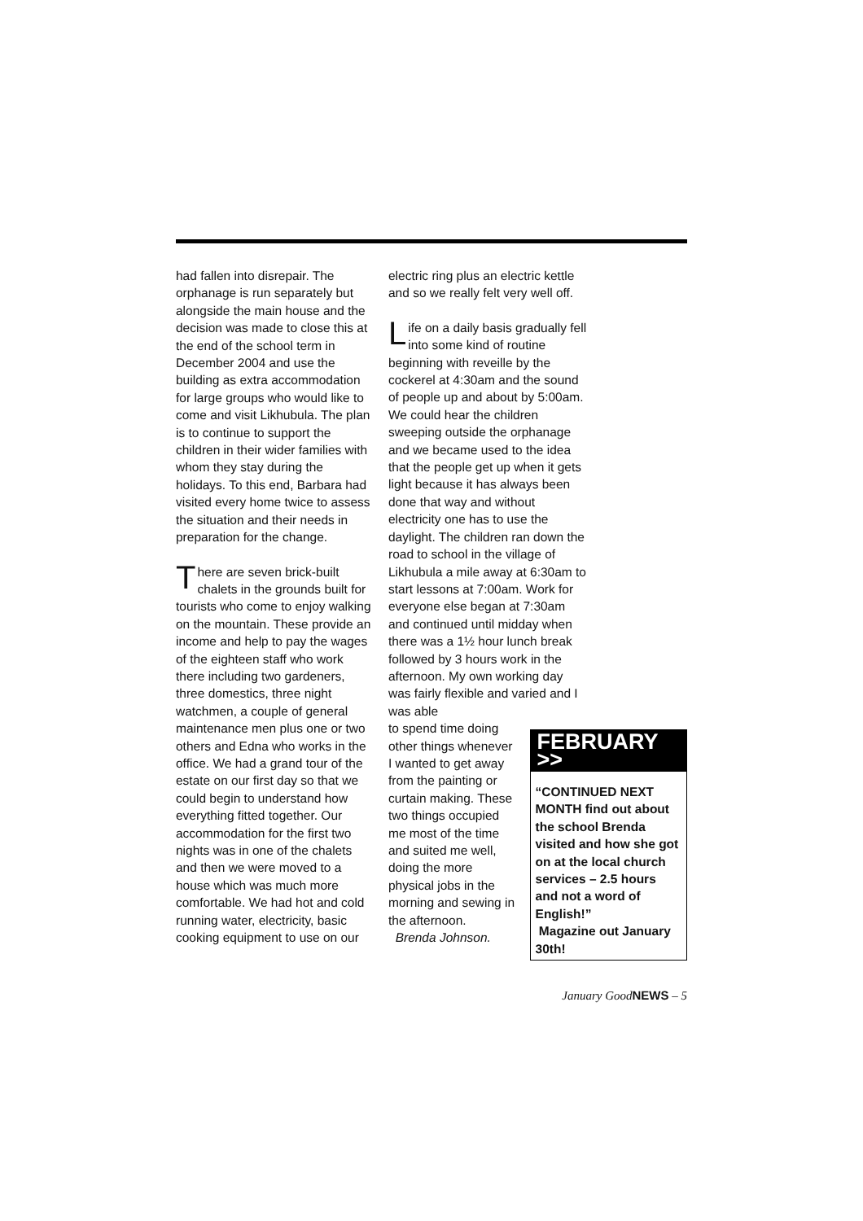had fallen into disrepair. The orphanage is run separately but alongside the main house and the decision was made to close this at the end of the school term in December 2004 and use the building as extra accommodation for large groups who would like to come and visit Likhubula. The plan is to continue to support the children in their wider families with whom they stay during the holidays. To this end, Barbara had visited every home twice to assess the situation and their needs in preparation for the change.
There are seven brick-built chalets in the grounds built for tourists who come to enjoy walking on the mountain. These provide an income and help to pay the wages of the eighteen staff who work there including two gardeners, three domestics, three night watchmen, a couple of general maintenance men plus one or two others and Edna who works in the office. We had a grand tour of the estate on our first day so that we could begin to understand how everything fitted together. Our accommodation for the first two nights was in one of the chalets and then we were moved to a house which was much more comfortable. We had hot and cold running water, electricity, basic cooking equipment to use on our
electric ring plus an electric kettle and so we really felt very well off.
Life on a daily basis gradually fell into some kind of routine beginning with reveille by the cockerel at 4:30am and the sound of people up and about by 5:00am. We could hear the children sweeping outside the orphanage and we became used to the idea that the people get up when it gets light because it has always been done that way and without electricity one has to use the daylight. The children ran down the road to school in the village of Likhubula a mile away at 6:30am to start lessons at 7:00am. Work for everyone else began at 7:30am and continued until midday when there was a 1½ hour lunch break followed by 3 hours work in the afternoon. My own working day was fairly flexible and varied and I was able
to spend time doing other things whenever I wanted to get away from the painting or curtain making. These two things occupied me most of the time and suited me well, doing the more physical jobs in the morning and sewing in the afternoon.
Brenda Johnson.
FEBRUARY >>
“CONTINUED NEXT MONTH find out about the school Brenda visited and how she got on at the local church services – 2.5 hours and not a word of English!”
Magazine out January 30th!
January GoodNEWS – 5